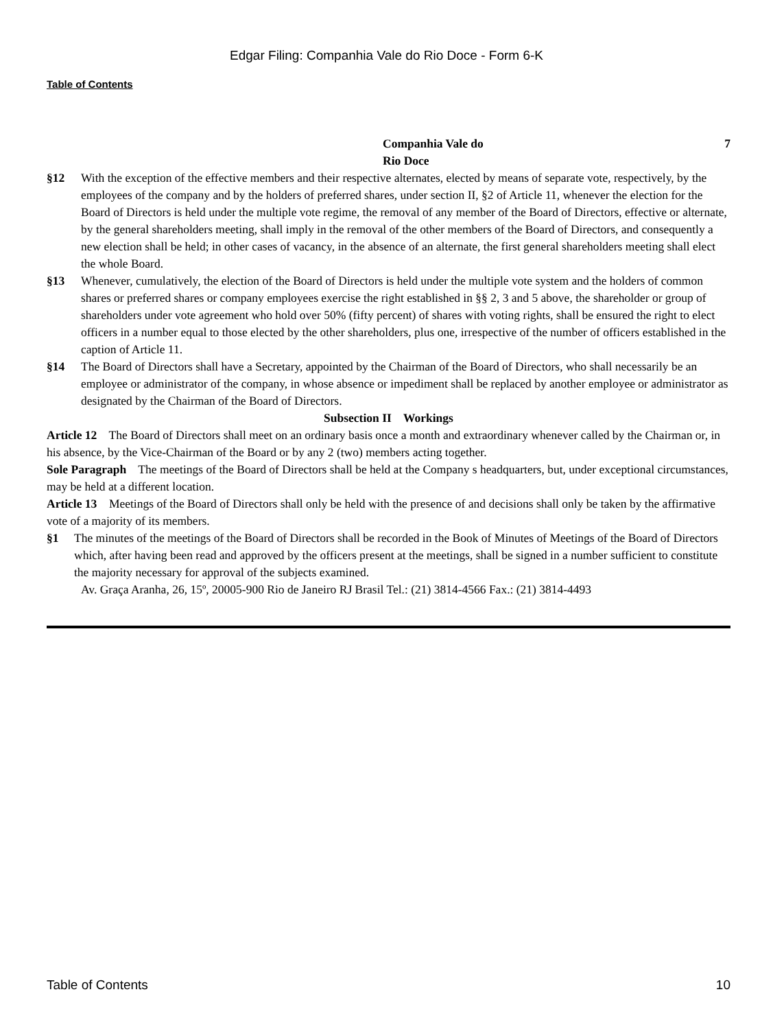Edgar Filing: Companhia Vale do Rio Doce - Form 6-K
Table of Contents
Companhia Vale do Rio Doce
7
§12 With the exception of the effective members and their respective alternates, elected by means of separate vote, respectively, by the employees of the company and by the holders of preferred shares, under section II, §2 of Article 11, whenever the election for the Board of Directors is held under the multiple vote regime, the removal of any member of the Board of Directors, effective or alternate, by the general shareholders meeting, shall imply in the removal of the other members of the Board of Directors, and consequently a new election shall be held; in other cases of vacancy, in the absence of an alternate, the first general shareholders meeting shall elect the whole Board.
§13 Whenever, cumulatively, the election of the Board of Directors is held under the multiple vote system and the holders of common shares or preferred shares or company employees exercise the right established in §§ 2, 3 and 5 above, the shareholder or group of shareholders under vote agreement who hold over 50% (fifty percent) of shares with voting rights, shall be ensured the right to elect officers in a number equal to those elected by the other shareholders, plus one, irrespective of the number of officers established in the caption of Article 11.
§14 The Board of Directors shall have a Secretary, appointed by the Chairman of the Board of Directors, who shall necessarily be an employee or administrator of the company, in whose absence or impediment shall be replaced by another employee or administrator as designated by the Chairman of the Board of Directors.
Subsection II Workings
Article 12 The Board of Directors shall meet on an ordinary basis once a month and extraordinary whenever called by the Chairman or, in his absence, by the Vice-Chairman of the Board or by any 2 (two) members acting together.
Sole Paragraph The meetings of the Board of Directors shall be held at the Company s headquarters, but, under exceptional circumstances, may be held at a different location.
Article 13 Meetings of the Board of Directors shall only be held with the presence of and decisions shall only be taken by the affirmative vote of a majority of its members.
§1 The minutes of the meetings of the Board of Directors shall be recorded in the Book of Minutes of Meetings of the Board of Directors which, after having been read and approved by the officers present at the meetings, shall be signed in a number sufficient to constitute the majority necessary for approval of the subjects examined.
Av. Graça Aranha, 26, 15º, 20005-900 Rio de Janeiro RJ Brasil Tel.: (21) 3814-4566 Fax.: (21) 3814-4493
Table of Contents 10